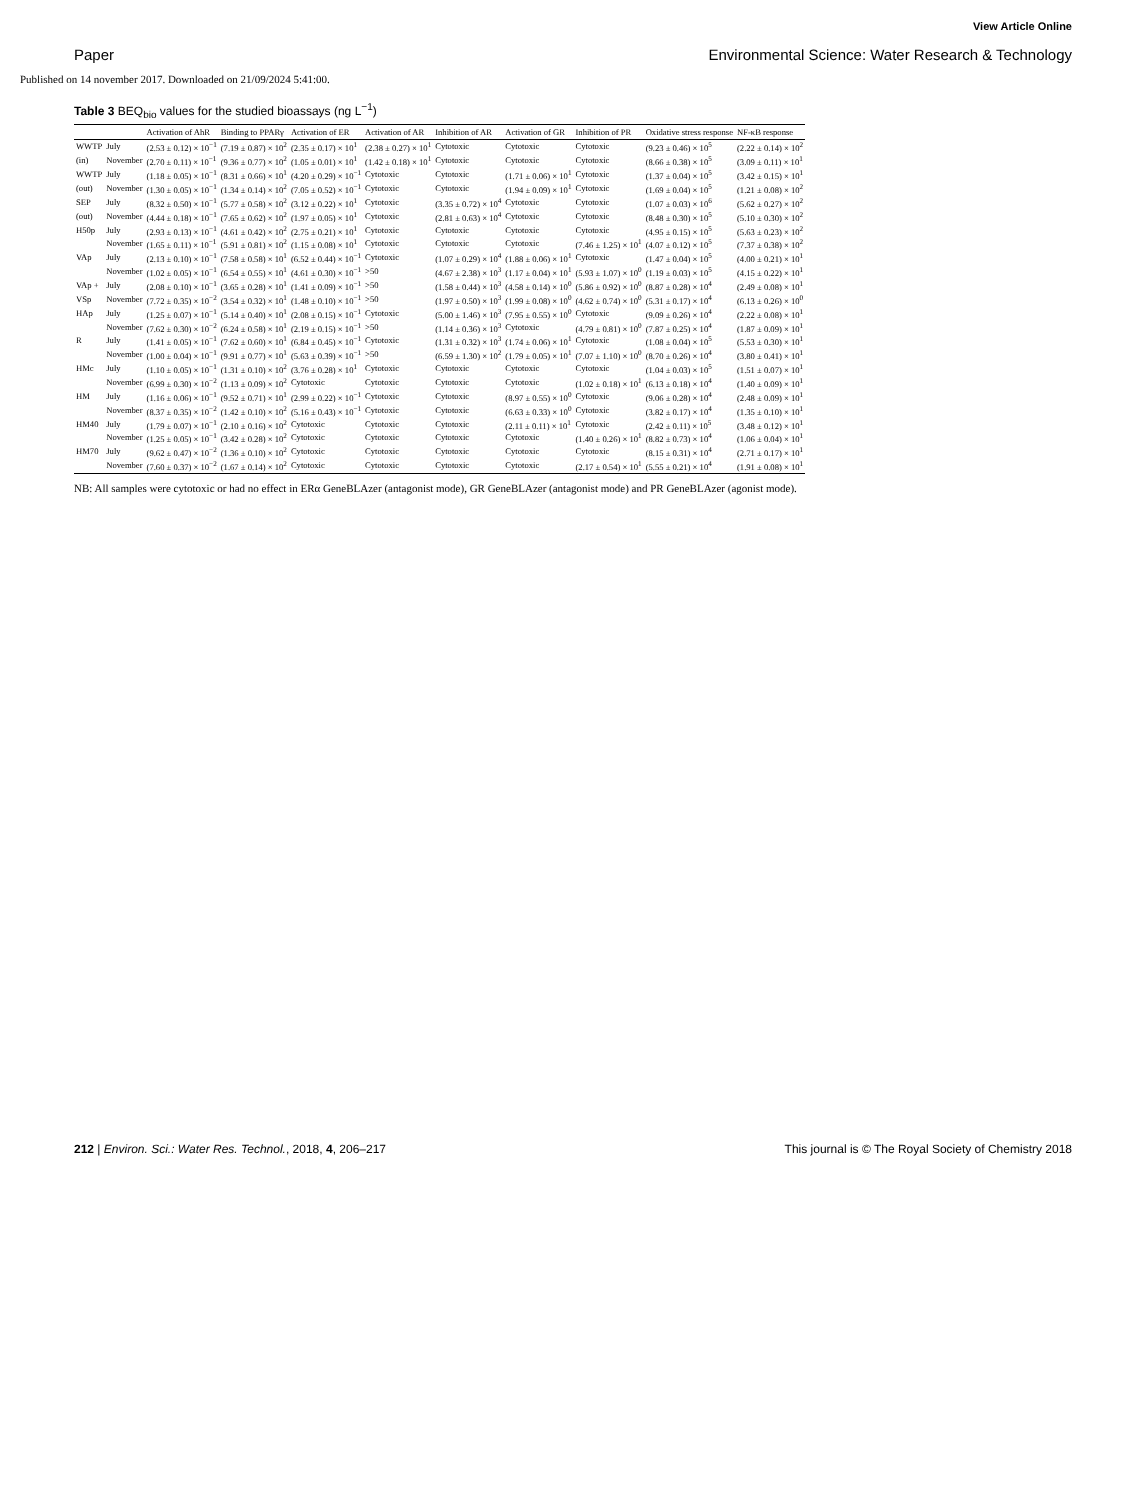View Article Online
Paper Environmental Science: Water Research & Technology
Published on 14 november 2017. Downloaded on 21/09/2024 5:41:00.
Table 3 BEQ<sub>bio</sub> values for the studied bioassays (ng L<sup>−1</sup>)
| | | Activation of AhR | Binding to PPARγ | Activation of ER | Activation of AR | Inhibition of AR | Activation of GR | Inhibition of PR | Oxidative stress response | NF-κB response |
| --- | --- | --- | --- | --- | --- | --- | --- | --- | --- | --- |
| WWTP | July | (2.53 ± 0.12) × 10<sup>−1</sup> | (7.19 ± 0.87) × 10<sup>2</sup> | (2.35 ± 0.17) × 10<sup>1</sup> | (2.38 ± 0.27) × 10<sup>1</sup> | Cytotoxic | Cytotoxic | Cytotoxic | (9.23 ± 0.46) × 10<sup>5</sup> | (2.22 ± 0.14) × 10<sup>2</sup> |
| (in) | November | (2.70 ± 0.11) × 10<sup>−1</sup> | (9.36 ± 0.77) × 10<sup>2</sup> | (1.05 ± 0.01) × 10<sup>1</sup> | (1.42 ± 0.18) × 10<sup>1</sup> | Cytotoxic | Cytotoxic | Cytotoxic | (8.66 ± 0.38) × 10<sup>5</sup> | (3.09 ± 0.11) × 10<sup>1</sup> |
| WWTP | July | (1.18 ± 0.05) × 10<sup>−1</sup> | (8.31 ± 0.66) × 10<sup>1</sup> | (4.20 ± 0.29) × 10<sup>−1</sup> | Cytotoxic | Cytotoxic | (1.71 ± 0.06) × 10<sup>1</sup> | Cytotoxic | (1.37 ± 0.04) × 10<sup>5</sup> | (3.42 ± 0.15) × 10<sup>1</sup> |
| (out) | November | (1.30 ± 0.05) × 10<sup>−1</sup> | (1.34 ± 0.14) × 10<sup>2</sup> | (7.05 ± 0.52) × 10<sup>−1</sup> | Cytotoxic | Cytotoxic | (1.94 ± 0.09) × 10<sup>1</sup> | Cytotoxic | (1.69 ± 0.04) × 10<sup>5</sup> | (1.21 ± 0.08) × 10<sup>2</sup> |
| SEP | July | (8.32 ± 0.50) × 10<sup>−1</sup> | (5.77 ± 0.58) × 10<sup>2</sup> | (3.12 ± 0.22) × 10<sup>1</sup> | Cytotoxic | (3.35 ± 0.72) × 10<sup>4</sup> | Cytotoxic | Cytotoxic | (1.07 ± 0.03) × 10<sup>6</sup> | (5.62 ± 0.27) × 10<sup>2</sup> |
| (out) | November | (4.44 ± 0.18) × 10<sup>−1</sup> | (7.65 ± 0.62) × 10<sup>2</sup> | (1.97 ± 0.05) × 10<sup>1</sup> | Cytotoxic | (2.81 ± 0.63) × 10<sup>4</sup> | Cytotoxic | Cytotoxic | (8.48 ± 0.30) × 10<sup>5</sup> | (5.10 ± 0.30) × 10<sup>2</sup> |
| H50p | July | (2.93 ± 0.13) × 10<sup>−1</sup> | (4.61 ± 0.42) × 10<sup>2</sup> | (2.75 ± 0.21) × 10<sup>1</sup> | Cytotoxic | Cytotoxic | Cytotoxic | Cytotoxic | (4.95 ± 0.15) × 10<sup>5</sup> | (5.63 ± 0.23) × 10<sup>2</sup> |
| | November | (1.65 ± 0.11) × 10<sup>−1</sup> | (5.91 ± 0.81) × 10<sup>2</sup> | (1.15 ± 0.08) × 10<sup>1</sup> | Cytotoxic | Cytotoxic | Cytotoxic | (7.46 ± 1.25) × 10<sup>1</sup> | (4.07 ± 0.12) × 10<sup>5</sup> | (7.37 ± 0.38) × 10<sup>2</sup> |
| VAp | July | (2.13 ± 0.10) × 10<sup>−1</sup> | (7.58 ± 0.58) × 10<sup>1</sup> | (6.52 ± 0.44) × 10<sup>−1</sup> | Cytotoxic | (1.07 ± 0.29) × 10<sup>4</sup> | (1.88 ± 0.06) × 10<sup>1</sup> | Cytotoxic | (1.47 ± 0.04) × 10<sup>5</sup> | (4.00 ± 0.21) × 10<sup>1</sup> |
| | November | (1.02 ± 0.05) × 10<sup>−1</sup> | (6.54 ± 0.55) × 10<sup>1</sup> | (4.61 ± 0.30) × 10<sup>−1</sup> | >50 | (4.67 ± 2.38) × 10<sup>3</sup> | (1.17 ± 0.04) × 10<sup>1</sup> | (5.93 ± 1.07) × 10<sup>0</sup> | (1.19 ± 0.03) × 10<sup>5</sup> | (4.15 ± 0.22) × 10<sup>1</sup> |
| VAp + | July | (2.08 ± 0.10) × 10<sup>−1</sup> | (3.65 ± 0.28) × 10<sup>1</sup> | (1.41 ± 0.09) × 10<sup>−1</sup> | >50 | (1.58 ± 0.44) × 10<sup>3</sup> | (4.58 ± 0.14) × 10<sup>0</sup> | (5.86 ± 0.92) × 10<sup>0</sup> | (8.87 ± 0.28) × 10<sup>4</sup> | (2.49 ± 0.08) × 10<sup>1</sup> |
| VSp | November | (7.72 ± 0.35) × 10<sup>−2</sup> | (3.54 ± 0.32) × 10<sup>1</sup> | (1.48 ± 0.10) × 10<sup>−1</sup> | >50 | (1.97 ± 0.50) × 10<sup>3</sup> | (1.99 ± 0.08) × 10<sup>0</sup> | (4.62 ± 0.74) × 10<sup>0</sup> | (5.31 ± 0.17) × 10<sup>4</sup> | (6.13 ± 0.26) × 10<sup>0</sup> |
| HAp | July | (1.25 ± 0.07) × 10<sup>−1</sup> | (5.14 ± 0.40) × 10<sup>1</sup> | (2.08 ± 0.15) × 10<sup>−1</sup> | Cytotoxic | (5.00 ± 1.46) × 10<sup>3</sup> | (7.95 ± 0.55) × 10<sup>0</sup> | Cytotoxic | (9.09 ± 0.26) × 10<sup>4</sup> | (2.22 ± 0.08) × 10<sup>1</sup> |
| | November | (7.62 ± 0.30) × 10<sup>−2</sup> | (6.24 ± 0.58) × 10<sup>1</sup> | (2.19 ± 0.15) × 10<sup>−1</sup> | >50 | (1.14 ± 0.36) × 10<sup>3</sup> | Cytotoxic | (4.79 ± 0.81) × 10<sup>0</sup> | (7.87 ± 0.25) × 10<sup>4</sup> | (1.87 ± 0.09) × 10<sup>1</sup> |
| R | July | (1.41 ± 0.05) × 10<sup>−1</sup> | (7.62 ± 0.60) × 10<sup>1</sup> | (6.84 ± 0.45) × 10<sup>−1</sup> | Cytotoxic | (1.31 ± 0.32) × 10<sup>3</sup> | (1.74 ± 0.06) × 10<sup>1</sup> | Cytotoxic | (1.08 ± 0.04) × 10<sup>5</sup> | (5.53 ± 0.30) × 10<sup>1</sup> |
| | November | (1.00 ± 0.04) × 10<sup>−1</sup> | (9.91 ± 0.77) × 10<sup>1</sup> | (5.63 ± 0.39) × 10<sup>−1</sup> | >50 | (6.59 ± 1.30) × 10<sup>2</sup> | (1.79 ± 0.05) × 10<sup>1</sup> | (7.07 ± 1.10) × 10<sup>0</sup> | (8.70 ± 0.26) × 10<sup>4</sup> | (3.80 ± 0.41) × 10<sup>1</sup> |
| HMc | July | (1.10 ± 0.05) × 10<sup>−1</sup> | (1.31 ± 0.10) × 10<sup>2</sup> | (3.76 ± 0.28) × 10<sup>1</sup> | Cytotoxic | Cytotoxic | Cytotoxic | Cytotoxic | (1.04 ± 0.03) × 10<sup>5</sup> | (1.51 ± 0.07) × 10<sup>1</sup> |
| | November | (6.99 ± 0.30) × 10<sup>−2</sup> | (1.13 ± 0.09) × 10<sup>2</sup> | Cytotoxic | Cytotoxic | Cytotoxic | Cytotoxic | (1.02 ± 0.18) × 10<sup>1</sup> | (6.13 ± 0.18) × 10<sup>4</sup> | (1.40 ± 0.09) × 10<sup>1</sup> |
| HM | July | (1.16 ± 0.06) × 10<sup>−1</sup> | (9.52 ± 0.71) × 10<sup>1</sup> | (2.99 ± 0.22) × 10<sup>−1</sup> | Cytotoxic | Cytotoxic | (8.97 ± 0.55) × 10<sup>0</sup> | Cytotoxic | (9.06 ± 0.28) × 10<sup>4</sup> | (2.48 ± 0.09) × 10<sup>1</sup> |
| | November | (8.37 ± 0.35) × 10<sup>−2</sup> | (1.42 ± 0.10) × 10<sup>2</sup> | (5.16 ± 0.43) × 10<sup>−1</sup> | Cytotoxic | Cytotoxic | (6.63 ± 0.33) × 10<sup>0</sup> | Cytotoxic | (3.82 ± 0.17) × 10<sup>4</sup> | (1.35 ± 0.10) × 10<sup>1</sup> |
| HM40 | July | (1.79 ± 0.07) × 10<sup>−1</sup> | (2.10 ± 0.16) × 10<sup>2</sup> | Cytotoxic | Cytotoxic | Cytotoxic | (2.11 ± 0.11) × 10<sup>1</sup> | Cytotoxic | (2.42 ± 0.11) × 10<sup>5</sup> | (3.48 ± 0.12) × 10<sup>1</sup> |
| | November | (1.25 ± 0.05) × 10<sup>−1</sup> | (3.42 ± 0.28) × 10<sup>2</sup> | Cytotoxic | Cytotoxic | Cytotoxic | Cytotoxic | (1.40 ± 0.26) × 10<sup>1</sup> | (8.82 ± 0.73) × 10<sup>4</sup> | (1.06 ± 0.04) × 10<sup>1</sup> |
| HM70 | July | (9.62 ± 0.47) × 10<sup>−2</sup> | (1.36 ± 0.10) × 10<sup>2</sup> | Cytotoxic | Cytotoxic | Cytotoxic | Cytotoxic | Cytotoxic | (8.15 ± 0.31) × 10<sup>4</sup> | (2.71 ± 0.17) × 10<sup>1</sup> |
| | November | (7.60 ± 0.37) × 10<sup>−2</sup> | (1.67 ± 0.14) × 10<sup>2</sup> | Cytotoxic | Cytotoxic | Cytotoxic | Cytotoxic | (2.17 ± 0.54) × 10<sup>1</sup> | (5.55 ± 0.21) × 10<sup>4</sup> | (1.91 ± 0.08) × 10<sup>1</sup> |
NB: All samples were cytotoxic or had no effect in ERα GeneBLAzer (antagonist mode), GR GeneBLAzer (antagonist mode) and PR GeneBLAzer (agonist mode).
212 | Environ. Sci.: Water Res. Technol., 2018, 4, 206–217 This journal is © The Royal Society of Chemistry 2018